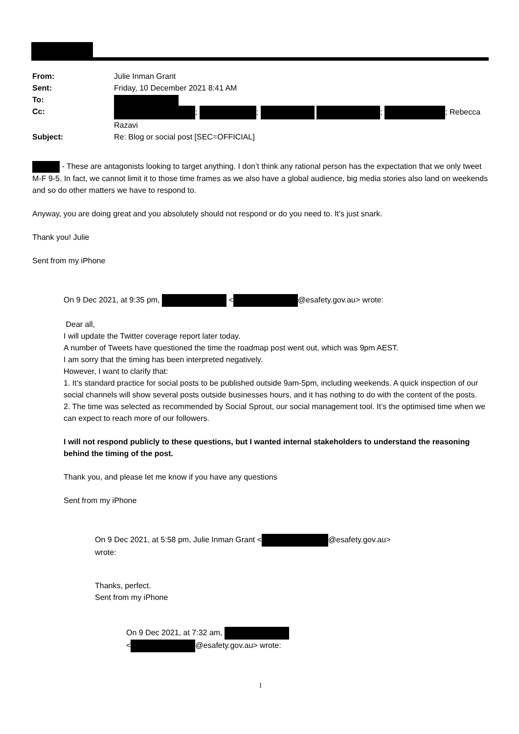| From: | Julie Inman Grant |
| Sent: | Friday, 10 December 2021 8:41 AM |
| To: | |
| Cc: | ; ; ; ; Rebecca Razavi |
| Subject: | Re: Blog or social post [SEC=OFFICIAL] |
- These are antagonists looking to target anything. I don’t think any rational person has the expectation that we only tweet M-F 9-5. In fact, we cannot limit it to those time frames as we also have a global audience, big media stories also land on weekends and so do other matters we have to respond to.
Anyway, you are doing great and you absolutely should not respond or do you need to. It’s just snark.
Thank you! Julie
Sent from my iPhone
On 9 Dec 2021, at 9:35 pm, < @esafety.gov.au> wrote:
Dear all,
I will update the Twitter coverage report later today.
A number of Tweets have questioned the time the roadmap post went out, which was 9pm AEST.
I am sorry that the timing has been interpreted negatively.
However, I want to clarify that:
1. It’s standard practice for social posts to be published outside 9am-5pm, including weekends. A quick inspection of our social channels will show several posts outside businesses hours, and it has nothing to do with the content of the posts.
2. The time was selected as recommended by Social Sprout, our social management tool. It’s the optimised time when we can expect to reach more of our followers.
I will not respond publicly to these questions, but I wanted internal stakeholders to understand the reasoning behind the timing of the post.
Thank you, and please let me know if you have any questions
Sent from my iPhone
On 9 Dec 2021, at 5:58 pm, Julie Inman Grant < @esafety.gov.au>
wrote:
Thanks, perfect.
Sent from my iPhone
On 9 Dec 2021, at 7:32 am,
< @esafety.gov.au> wrote:
1